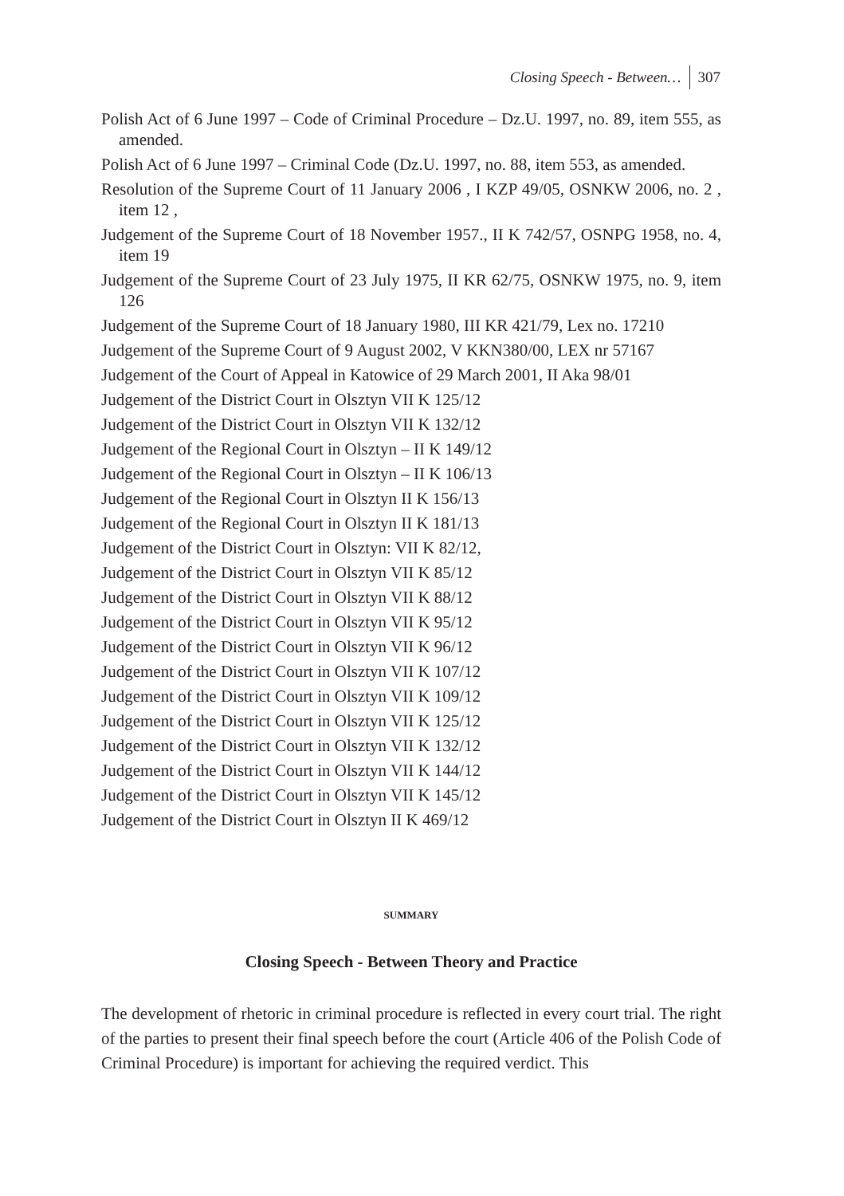Closing Speech - Between… 307
Polish Act of 6 June 1997 – Code of Criminal Procedure – Dz.U. 1997, no. 89, item 555, as amended.
Polish Act of 6 June 1997 – Criminal Code (Dz.U. 1997, no. 88, item 553, as amended.
Resolution of the Supreme Court of 11 January 2006 , I KZP 49/05, OSNKW 2006, no. 2 , item 12 ,
Judgement of the Supreme Court of 18 November 1957., II K 742/57, OSNPG 1958, no. 4, item 19
Judgement of the Supreme Court of 23 July 1975, II KR 62/75, OSNKW 1975, no. 9, item 126
Judgement of the Supreme Court of 18 January 1980, III KR 421/79, Lex no. 17210
Judgement of the Supreme Court of 9 August 2002, V KKN380/00, LEX nr 57167
Judgement of the Court of Appeal in Katowice of 29 March 2001, II Aka 98/01
Judgement of the District Court in Olsztyn VII K 125/12
Judgement of the District Court in Olsztyn VII K 132/12
Judgement of the Regional Court in Olsztyn – II K 149/12
Judgement of the Regional Court in Olsztyn – II K 106/13
Judgement of the Regional Court in Olsztyn II K 156/13
Judgement of the Regional Court in Olsztyn II K 181/13
Judgement of the District Court in Olsztyn: VII K 82/12,
Judgement of the District Court in Olsztyn VII K 85/12
Judgement of the District Court in Olsztyn VII K 88/12
Judgement of the District Court in Olsztyn VII K 95/12
Judgement of the District Court in Olsztyn VII K 96/12
Judgement of the District Court in Olsztyn VII K 107/12
Judgement of the District Court in Olsztyn VII K 109/12
Judgement of the District Court in Olsztyn VII K 125/12
Judgement of the District Court in Olsztyn VII K 132/12
Judgement of the District Court in Olsztyn VII K 144/12
Judgement of the District Court in Olsztyn VII K 145/12
Judgement of the District Court in Olsztyn II K 469/12
SUMMARY
Closing Speech - Between Theory and Practice
The development of rhetoric in criminal procedure is reflected in every court trial. The right of the parties to present their final speech before the court (Article 406 of the Polish Code of Criminal Procedure) is important for achieving the required verdict. This